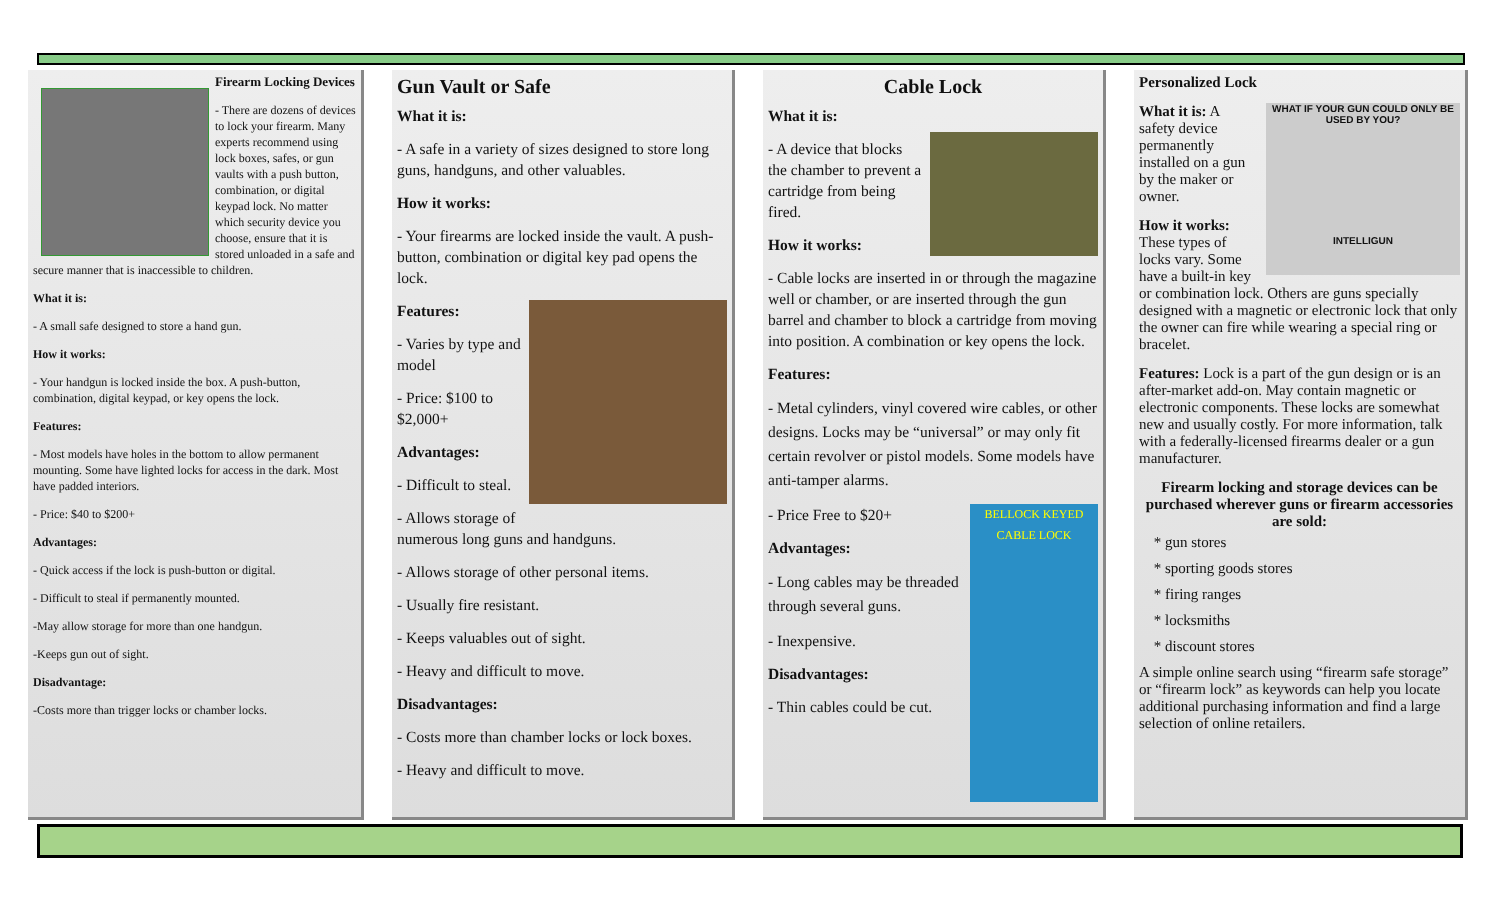Firearm Locking Devices
- There are dozens of devices to lock your firearm. Many experts recommend using lock boxes, safes, or gun vaults with a push button, combination, or digital keypad lock. No matter which security device you choose, ensure that it is stored unloaded in a safe and secure manner that is inaccessible to children.
What it is:
- A small safe designed to store a hand gun.
How it works:
- Your handgun is locked inside the box. A push-button, combination, digital keypad, or key opens the lock.
Features:
- Most models have holes in the bottom to allow permanent mounting. Some have lighted locks for access in the dark. Most have padded interiors.
- Price: $40 to $200+
Advantages:
- Quick access if the lock is push-button or digital.
- Difficult to steal if permanently mounted.
-May allow storage for more than one handgun.
-Keeps gun out of sight.
Disadvantage:
-Costs more than trigger locks or chamber locks.
Gun Vault or Safe
What it is:
- A safe in a variety of sizes designed to store long guns, handguns, and other valuables.
How it works:
- Your firearms are locked inside the vault. A push-button, combination or digital key pad opens the lock.
Features:
- Varies by type and model
- Price: $100 to $2,000+
Advantages:
- Difficult to steal.
- Allows storage of numerous long guns and handguns.
- Allows storage of other personal items.
- Usually fire resistant.
- Keeps valuables out of sight.
- Heavy and difficult to move.
Disadvantages:
- Costs more than chamber locks or lock boxes.
- Heavy and difficult to move.
Cable Lock
What it is:
- A device that blocks the chamber to prevent a cartridge from being fired.
How it works:
- Cable locks are inserted in or through the magazine well or chamber, or are inserted through the gun barrel and chamber to block a cartridge from moving into position. A combination or key opens the lock.
Features:
- Metal cylinders, vinyl covered wire cables, or other designs. Locks may be “universal” or may only fit certain revolver or pistol models. Some models have anti-tamper alarms.
BELLOCK KEYED CABLE LOCK
- Price Free to $20+
Advantages:
- Long cables may be threaded through several guns.
- Inexpensive.
Disadvantages:
- Thin cables could be cut.
Personalized Lock
WHAT IF YOUR GUN COULD ONLY BE USED BY YOU?
INTELLIGUN
What it is: A safety device permanently installed on a gun by the maker or owner.
How it works: These types of locks vary. Some have a built-in key or combination lock. Others are guns specially designed with a magnetic or electronic lock that only the owner can fire while wearing a special ring or bracelet.
Features: Lock is a part of the gun design or is an after-market add-on. May contain magnetic or electronic components. These locks are somewhat new and usually costly. For more information, talk with a federally-licensed firearms dealer or a gun manufacturer.
Firearm locking and storage devices can be purchased wherever guns or firearm accessories are sold:
gun stores
sporting goods stores
firing ranges
locksmiths
discount stores
A simple online search using “firearm safe storage” or “firearm lock” as keywords can help you locate additional purchasing information and find a large selection of online retailers.